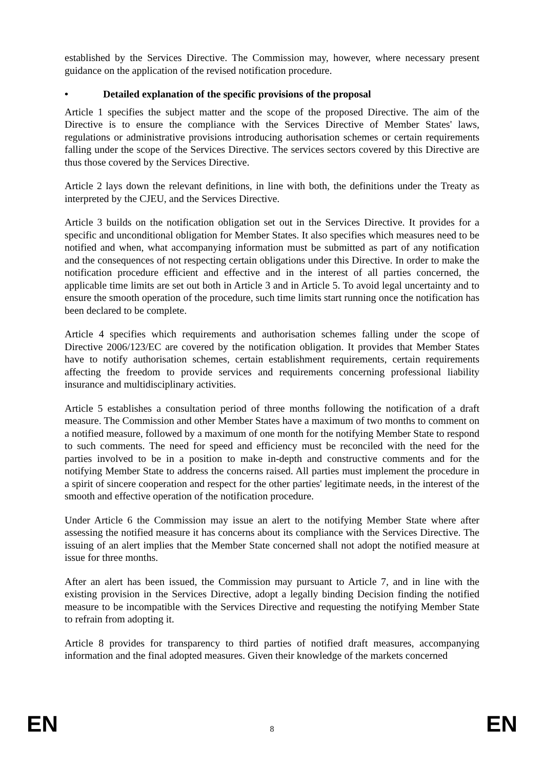established by the Services Directive. The Commission may, however, where necessary present guidance on the application of the revised notification procedure.
• Detailed explanation of the specific provisions of the proposal
Article 1 specifies the subject matter and the scope of the proposed Directive. The aim of the Directive is to ensure the compliance with the Services Directive of Member States' laws, regulations or administrative provisions introducing authorisation schemes or certain requirements falling under the scope of the Services Directive. The services sectors covered by this Directive are thus those covered by the Services Directive.
Article 2 lays down the relevant definitions, in line with both, the definitions under the Treaty as interpreted by the CJEU, and the Services Directive.
Article 3 builds on the notification obligation set out in the Services Directive. It provides for a specific and unconditional obligation for Member States. It also specifies which measures need to be notified and when, what accompanying information must be submitted as part of any notification and the consequences of not respecting certain obligations under this Directive. In order to make the notification procedure efficient and effective and in the interest of all parties concerned, the applicable time limits are set out both in Article 3 and in Article 5. To avoid legal uncertainty and to ensure the smooth operation of the procedure, such time limits start running once the notification has been declared to be complete.
Article 4 specifies which requirements and authorisation schemes falling under the scope of Directive 2006/123/EC are covered by the notification obligation. It provides that Member States have to notify authorisation schemes, certain establishment requirements, certain requirements affecting the freedom to provide services and requirements concerning professional liability insurance and multidisciplinary activities.
Article 5 establishes a consultation period of three months following the notification of a draft measure. The Commission and other Member States have a maximum of two months to comment on a notified measure, followed by a maximum of one month for the notifying Member State to respond to such comments. The need for speed and efficiency must be reconciled with the need for the parties involved to be in a position to make in-depth and constructive comments and for the notifying Member State to address the concerns raised. All parties must implement the procedure in a spirit of sincere cooperation and respect for the other parties' legitimate needs, in the interest of the smooth and effective operation of the notification procedure.
Under Article 6 the Commission may issue an alert to the notifying Member State where after assessing the notified measure it has concerns about its compliance with the Services Directive. The issuing of an alert implies that the Member State concerned shall not adopt the notified measure at issue for three months.
After an alert has been issued, the Commission may pursuant to Article 7, and in line with the existing provision in the Services Directive, adopt a legally binding Decision finding the notified measure to be incompatible with the Services Directive and requesting the notifying Member State to refrain from adopting it.
Article 8 provides for transparency to third parties of notified draft measures, accompanying information and the final adopted measures. Given their knowledge of the markets concerned
EN 8 EN